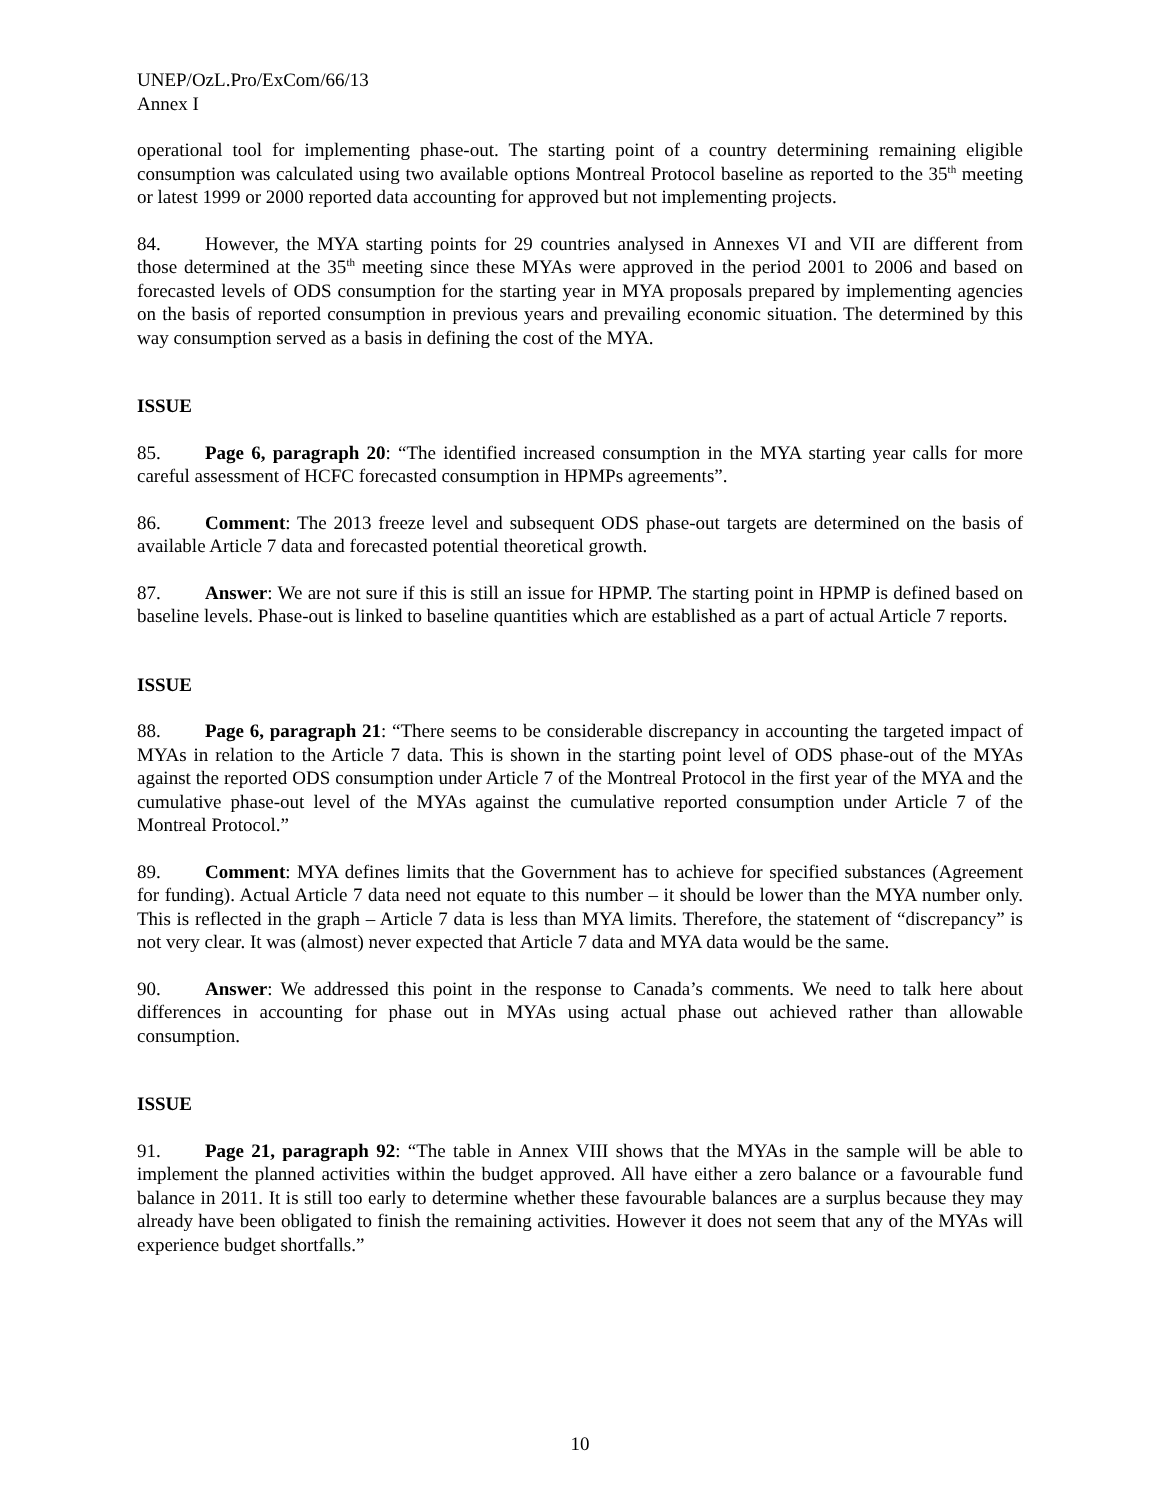UNEP/OzL.Pro/ExCom/66/13
Annex I
operational tool for implementing phase-out. The starting point of a country determining remaining eligible consumption was calculated using two available options Montreal Protocol baseline as reported to the 35<sup>th</sup> meeting or latest 1999 or 2000 reported data accounting for approved but not implementing projects.
84. However, the MYA starting points for 29 countries analysed in Annexes VI and VII are different from those determined at the 35<sup>th</sup> meeting since these MYAs were approved in the period 2001 to 2006 and based on forecasted levels of ODS consumption for the starting year in MYA proposals prepared by implementing agencies on the basis of reported consumption in previous years and prevailing economic situation. The determined by this way consumption served as a basis in defining the cost of the MYA.
ISSUE
85. Page 6, paragraph 20: “The identified increased consumption in the MYA starting year calls for more careful assessment of HCFC forecasted consumption in HPMPs agreements”.
86. Comment: The 2013 freeze level and subsequent ODS phase-out targets are determined on the basis of available Article 7 data and forecasted potential theoretical growth.
87. Answer: We are not sure if this is still an issue for HPMP. The starting point in HPMP is defined based on baseline levels. Phase-out is linked to baseline quantities which are established as a part of actual Article 7 reports.
ISSUE
88. Page 6, paragraph 21: “There seems to be considerable discrepancy in accounting the targeted impact of MYAs in relation to the Article 7 data. This is shown in the starting point level of ODS phase-out of the MYAs against the reported ODS consumption under Article 7 of the Montreal Protocol in the first year of the MYA and the cumulative phase-out level of the MYAs against the cumulative reported consumption under Article 7 of the Montreal Protocol.”
89. Comment: MYA defines limits that the Government has to achieve for specified substances (Agreement for funding). Actual Article 7 data need not equate to this number – it should be lower than the MYA number only. This is reflected in the graph – Article 7 data is less than MYA limits. Therefore, the statement of “discrepancy” is not very clear. It was (almost) never expected that Article 7 data and MYA data would be the same.
90. Answer: We addressed this point in the response to Canada’s comments. We need to talk here about differences in accounting for phase out in MYAs using actual phase out achieved rather than allowable consumption.
ISSUE
91. Page 21, paragraph 92: “The table in Annex VIII shows that the MYAs in the sample will be able to implement the planned activities within the budget approved. All have either a zero balance or a favourable fund balance in 2011. It is still too early to determine whether these favourable balances are a surplus because they may already have been obligated to finish the remaining activities. However it does not seem that any of the MYAs will experience budget shortfalls.”
10